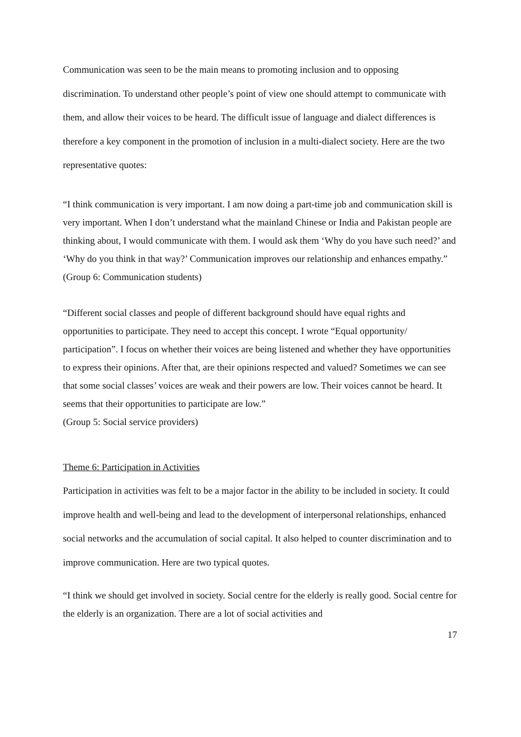Communication was seen to be the main means to promoting inclusion and to opposing discrimination. To understand other people’s point of view one should attempt to communicate with them, and allow their voices to be heard. The difficult issue of language and dialect differences is therefore a key component in the promotion of inclusion in a multi-dialect society. Here are the two representative quotes:
“I think communication is very important. I am now doing a part-time job and communication skill is very important. When I don’t understand what the mainland Chinese or India and Pakistan people are thinking about, I would communicate with them. I would ask them ‘Why do you have such need?’ and ‘Why do you think in that way?’ Communication improves our relationship and enhances empathy.”
(Group 6: Communication students)
“Different social classes and people of different background should have equal rights and opportunities to participate. They need to accept this concept. I wrote “Equal opportunity/ participation”. I focus on whether their voices are being listened and whether they have opportunities to express their opinions. After that, are their opinions respected and valued? Sometimes we can see that some social classes’ voices are weak and their powers are low. Their voices cannot be heard. It seems that their opportunities to participate are low.”
(Group 5: Social service providers)
Theme 6: Participation in Activities
Participation in activities was felt to be a major factor in the ability to be included in society. It could improve health and well-being and lead to the development of interpersonal relationships, enhanced social networks and the accumulation of social capital. It also helped to counter discrimination and to improve communication. Here are two typical quotes.
“I think we should get involved in society. Social centre for the elderly is really good. Social centre for the elderly is an organization. There are a lot of social activities and
17